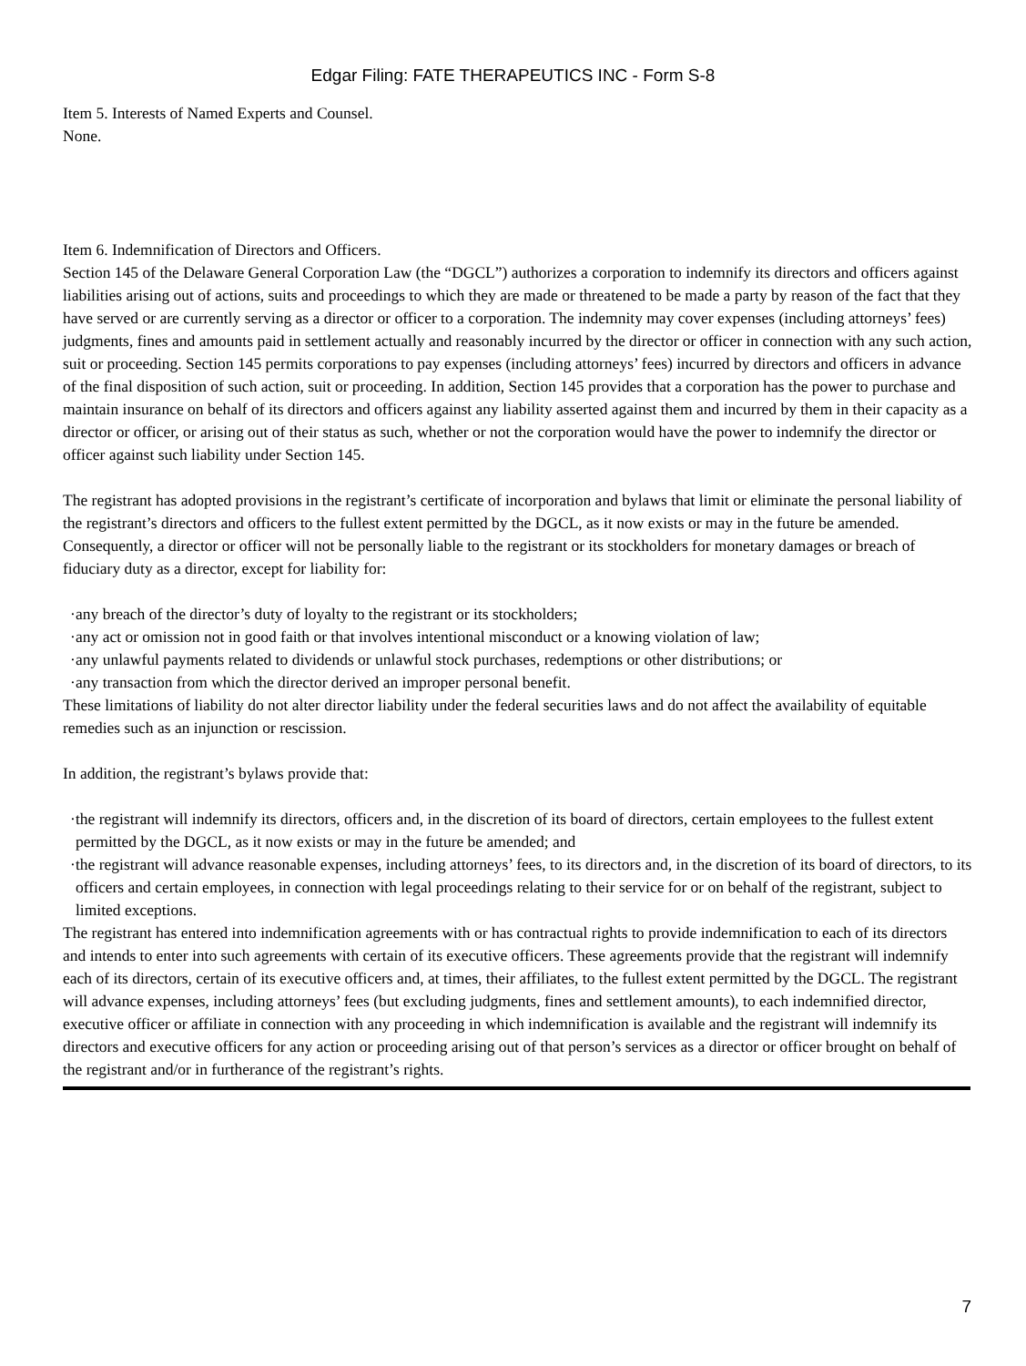Edgar Filing: FATE THERAPEUTICS INC - Form S-8
Item 5. Interests of Named Experts and Counsel.
None.
Item 6. Indemnification of Directors and Officers.
Section 145 of the Delaware General Corporation Law (the “DGCL”) authorizes a corporation to indemnify its directors and officers against liabilities arising out of actions, suits and proceedings to which they are made or threatened to be made a party by reason of the fact that they have served or are currently serving as a director or officer to a corporation. The indemnity may cover expenses (including attorneys’ fees) judgments, fines and amounts paid in settlement actually and reasonably incurred by the director or officer in connection with any such action, suit or proceeding. Section 145 permits corporations to pay expenses (including attorneys’ fees) incurred by directors and officers in advance of the final disposition of such action, suit or proceeding. In addition, Section 145 provides that a corporation has the power to purchase and maintain insurance on behalf of its directors and officers against any liability asserted against them and incurred by them in their capacity as a director or officer, or arising out of their status as such, whether or not the corporation would have the power to indemnify the director or officer against such liability under Section 145.
The registrant has adopted provisions in the registrant’s certificate of incorporation and bylaws that limit or eliminate the personal liability of the registrant’s directors and officers to the fullest extent permitted by the DGCL, as it now exists or may in the future be amended. Consequently, a director or officer will not be personally liable to the registrant or its stockholders for monetary damages or breach of fiduciary duty as a director, except for liability for:
· any breach of the director’s duty of loyalty to the registrant or its stockholders;
· any act or omission not in good faith or that involves intentional misconduct or a knowing violation of law;
· any unlawful payments related to dividends or unlawful stock purchases, redemptions or other distributions; or
· any transaction from which the director derived an improper personal benefit.
These limitations of liability do not alter director liability under the federal securities laws and do not affect the availability of equitable remedies such as an injunction or rescission.
In addition, the registrant’s bylaws provide that:
· the registrant will indemnify its directors, officers and, in the discretion of its board of directors, certain employees to the fullest extent permitted by the DGCL, as it now exists or may in the future be amended; and
· the registrant will advance reasonable expenses, including attorneys’ fees, to its directors and, in the discretion of its board of directors, to its officers and certain employees, in connection with legal proceedings relating to their service for or on behalf of the registrant, subject to limited exceptions.
The registrant has entered into indemnification agreements with or has contractual rights to provide indemnification to each of its directors and intends to enter into such agreements with certain of its executive officers. These agreements provide that the registrant will indemnify each of its directors, certain of its executive officers and, at times, their affiliates, to the fullest extent permitted by the DGCL. The registrant will advance expenses, including attorneys’ fees (but excluding judgments, fines and settlement amounts), to each indemnified director, executive officer or affiliate in connection with any proceeding in which indemnification is available and the registrant will indemnify its directors and executive officers for any action or proceeding arising out of that person’s services as a director or officer brought on behalf of the registrant and/or in furtherance of the registrant’s rights.
7